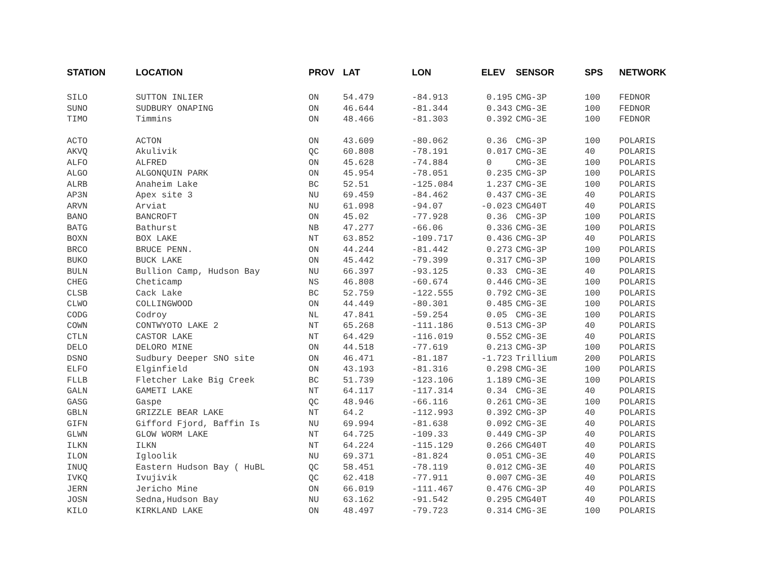| STATION | LOCATION | PROV | LAT | LON | ELEV | SENSOR | SPS | NETWORK |
| --- | --- | --- | --- | --- | --- | --- | --- | --- |
| SILO | SUTTON INLIER | ON | 54.479 | -84.913 | 0.195 | CMG-3P | 100 | FEDNOR |
| SUNO | SUDBURY ONAPING | ON | 46.644 | -81.344 | 0.343 | CMG-3E | 100 | FEDNOR |
| TIMO | Timmins | ON | 48.466 | -81.303 | 0.392 | CMG-3E | 100 | FEDNOR |
| ACTO | ACTON | ON | 43.609 | -80.062 | 0.36 | CMG-3P | 100 | POLARIS |
| AKVQ | Akulivik | QC | 60.808 | -78.191 | 0.017 | CMG-3E | 40 | POLARIS |
| ALFO | ALFRED | ON | 45.628 | -74.884 | 0 | CMG-3E | 100 | POLARIS |
| ALGO | ALGONQUIN PARK | ON | 45.954 | -78.051 | 0.235 | CMG-3P | 100 | POLARIS |
| ALRB | Anaheim Lake | BC | 52.51 | -125.084 | 1.237 | CMG-3E | 100 | POLARIS |
| AP3N | Apex site 3 | NU | 69.459 | -84.462 | 0.437 | CMG-3E | 40 | POLARIS |
| ARVN | Arviat | NU | 61.098 | -94.07 | -0.023 | CMG40T | 40 | POLARIS |
| BANO | BANCROFT | ON | 45.02 | -77.928 | 0.36 | CMG-3P | 100 | POLARIS |
| BATG | Bathurst | NB | 47.277 | -66.06 | 0.336 | CMG-3E | 100 | POLARIS |
| BOXN | BOX LAKE | NT | 63.852 | -109.717 | 0.436 | CMG-3P | 40 | POLARIS |
| BRCO | BRUCE PENN. | ON | 44.244 | -81.442 | 0.273 | CMG-3P | 100 | POLARIS |
| BUKO | BUCK LAKE | ON | 45.442 | -79.399 | 0.317 | CMG-3P | 100 | POLARIS |
| BULN | Bullion Camp, Hudson Bay | NU | 66.397 | -93.125 | 0.33 | CMG-3E | 40 | POLARIS |
| CHEG | Cheticamp | NS | 46.808 | -60.674 | 0.446 | CMG-3E | 100 | POLARIS |
| CLSB | Cack Lake | BC | 52.759 | -122.555 | 0.792 | CMG-3E | 100 | POLARIS |
| CLWO | COLLINGWOOD | ON | 44.449 | -80.301 | 0.485 | CMG-3E | 100 | POLARIS |
| CODG | Codroy | NL | 47.841 | -59.254 | 0.05 | CMG-3E | 100 | POLARIS |
| COWN | CONTWYOTO LAKE 2 | NT | 65.268 | -111.186 | 0.513 | CMG-3P | 40 | POLARIS |
| CTLN | CASTOR LAKE | NT | 64.429 | -116.019 | 0.552 | CMG-3E | 40 | POLARIS |
| DELO | DELORO MINE | ON | 44.518 | -77.619 | 0.213 | CMG-3P | 100 | POLARIS |
| DSNO | Sudbury Deeper SNO site | ON | 46.471 | -81.187 | -1.723 | Trillium | 200 | POLARIS |
| ELFO | Elginfield | ON | 43.193 | -81.316 | 0.298 | CMG-3E | 100 | POLARIS |
| FLLB | Fletcher Lake Big Creek | BC | 51.739 | -123.106 | 1.189 | CMG-3E | 100 | POLARIS |
| GALN | GAMETI LAKE | NT | 64.117 | -117.314 | 0.34 | CMG-3E | 40 | POLARIS |
| GASG | Gaspe | QC | 48.946 | -66.116 | 0.261 | CMG-3E | 100 | POLARIS |
| GBLN | GRIZZLE BEAR LAKE | NT | 64.2 | -112.993 | 0.392 | CMG-3P | 40 | POLARIS |
| GIFN | Gifford Fjord, Baffin Is | NU | 69.994 | -81.638 | 0.092 | CMG-3E | 40 | POLARIS |
| GLWN | GLOW WORM LAKE | NT | 64.725 | -109.33 | 0.449 | CMG-3P | 40 | POLARIS |
| ILKN | ILKN | NT | 64.224 | -115.129 | 0.266 | CMG40T | 40 | POLARIS |
| ILON | Igloolik | NU | 69.371 | -81.824 | 0.051 | CMG-3E | 40 | POLARIS |
| INUQ | Eastern Hudson Bay ( HuBL | QC | 58.451 | -78.119 | 0.012 | CMG-3E | 40 | POLARIS |
| IVKQ | Ivujivik | QC | 62.418 | -77.911 | 0.007 | CMG-3E | 40 | POLARIS |
| JERN | Jericho Mine | ON | 66.019 | -111.467 | 0.476 | CMG-3P | 40 | POLARIS |
| JOSN | Sedna,Hudson Bay | NU | 63.162 | -91.542 | 0.295 | CMG40T | 40 | POLARIS |
| KILO | KIRKLAND LAKE | ON | 48.497 | -79.723 | 0.314 | CMG-3E | 100 | POLARIS |